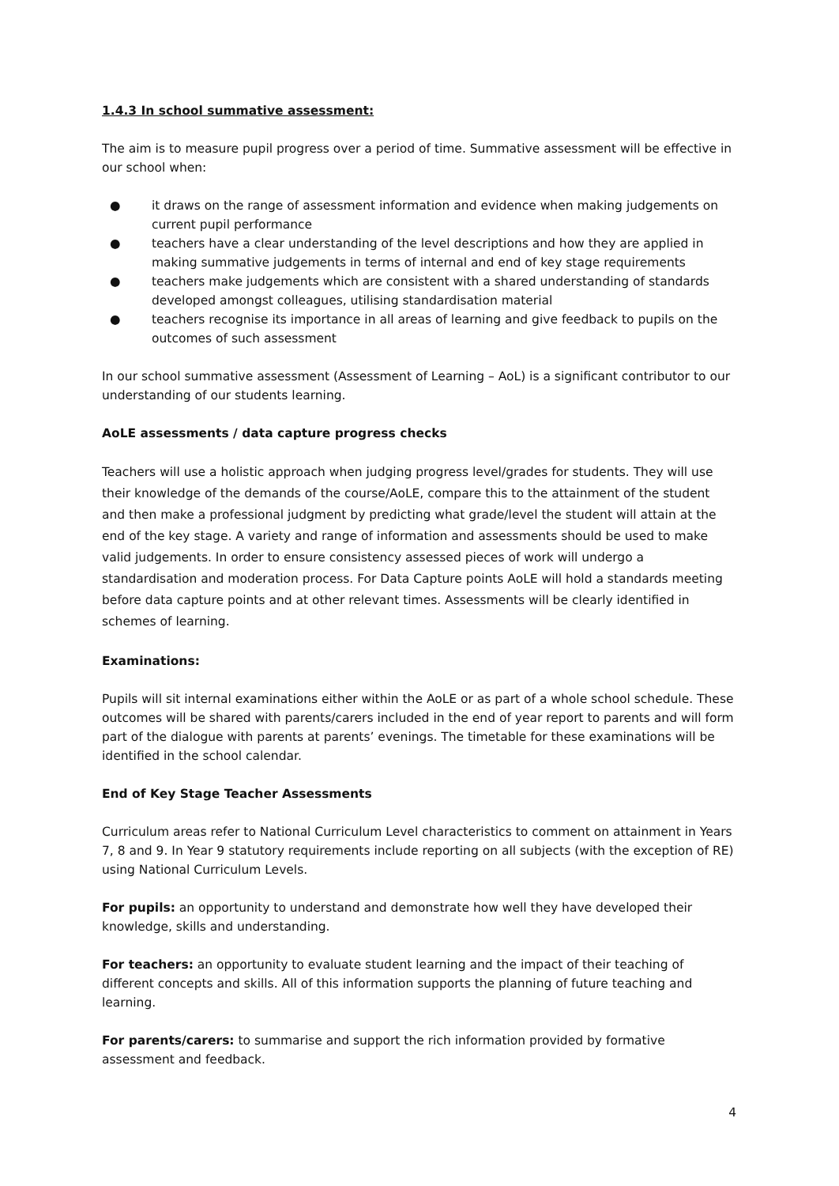1.4.3 In school summative assessment:
The aim is to measure pupil progress over a period of time. Summative assessment will be effective in our school when:
● it draws on the range of assessment information and evidence when making judgements on current pupil performance
● teachers have a clear understanding of the level descriptions and how they are applied in making summative judgements in terms of internal and end of key stage requirements
● teachers make judgements which are consistent with a shared understanding of standards developed amongst colleagues, utilising standardisation material
● teachers recognise its importance in all areas of learning and give feedback to pupils on the outcomes of such assessment
In our school summative assessment (Assessment of Learning – AoL) is a significant contributor to our understanding of our students learning.
AoLE assessments / data capture progress checks
Teachers will use a holistic approach when judging progress level/grades for students. They will use their knowledge of the demands of the course/AoLE, compare this to the attainment of the student and then make a professional judgment by predicting what grade/level the student will attain at the end of the key stage. A variety and range of information and assessments should be used to make valid judgements. In order to ensure consistency assessed pieces of work will undergo a standardisation and moderation process. For Data Capture points AoLE will hold a standards meeting before data capture points and at other relevant times. Assessments will be clearly identified in schemes of learning.
Examinations:
Pupils will sit internal examinations either within the AoLE or as part of a whole school schedule. These outcomes will be shared with parents/carers included in the end of year report to parents and will form part of the dialogue with parents at parents’ evenings. The timetable for these examinations will be identified in the school calendar.
End of Key Stage Teacher Assessments
Curriculum areas refer to National Curriculum Level characteristics to comment on attainment in Years 7, 8 and 9. In Year 9 statutory requirements include reporting on all subjects (with the exception of RE) using National Curriculum Levels.
For pupils: an opportunity to understand and demonstrate how well they have developed their knowledge, skills and understanding.
For teachers: an opportunity to evaluate student learning and the impact of their teaching of different concepts and skills. All of this information supports the planning of future teaching and learning.
For parents/carers: to summarise and support the rich information provided by formative assessment and feedback.
4